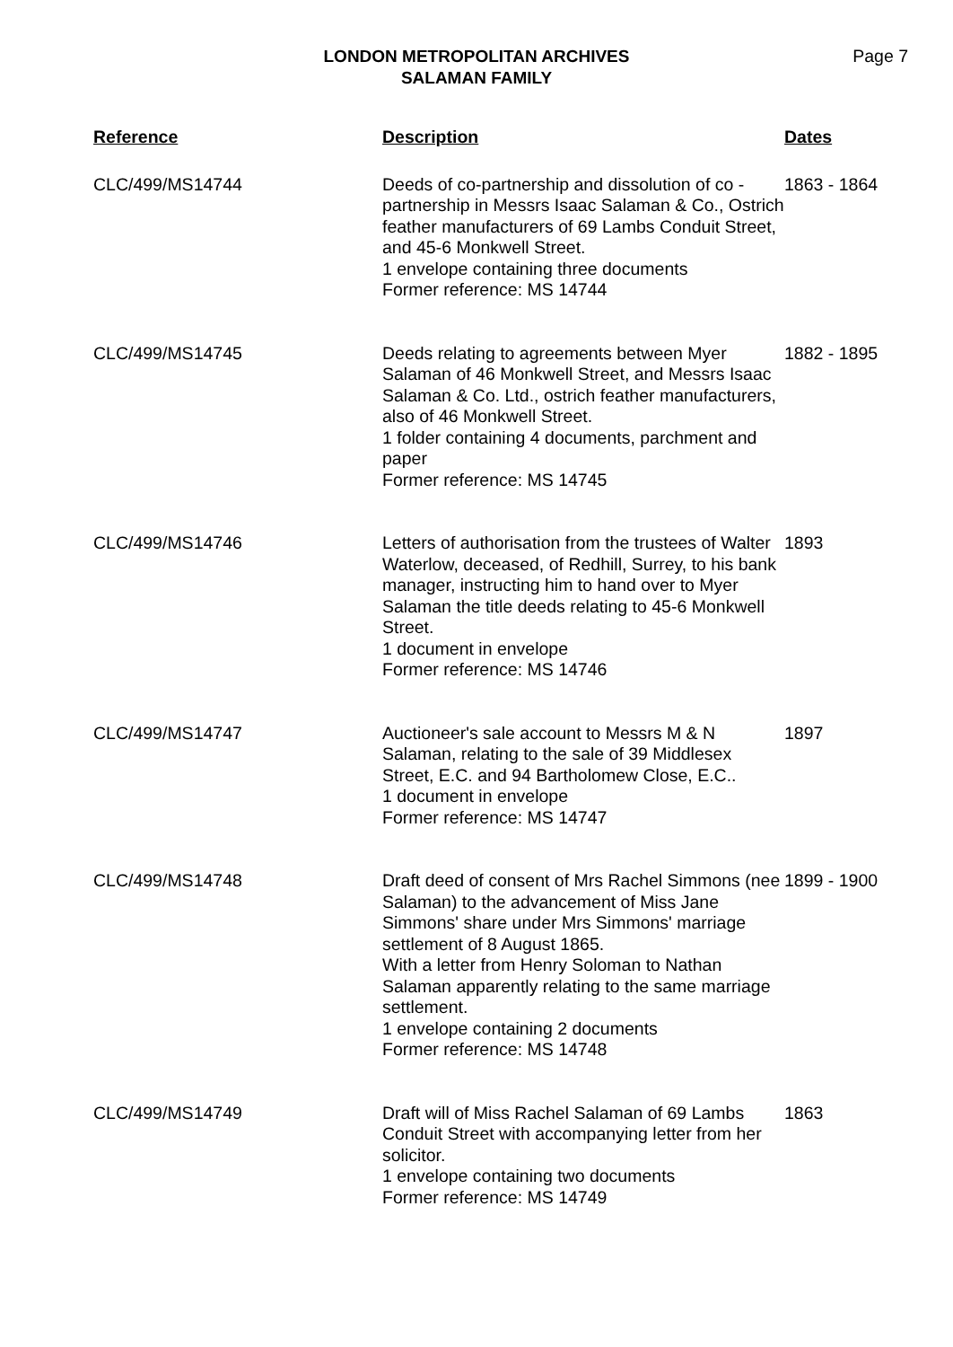LONDON METROPOLITAN ARCHIVES
SALAMAN FAMILY
Page 7
| Reference | Description | Dates |
| --- | --- | --- |
| CLC/499/MS14744 | Deeds of co-partnership and dissolution of co -partnership in Messrs Isaac Salaman & Co., Ostrich feather manufacturers of 69 Lambs Conduit Street, and 45-6 Monkwell Street. 1 envelope containing three documents Former reference: MS 14744 | 1863 - 1864 |
| CLC/499/MS14745 | Deeds relating to agreements between Myer Salaman of 46 Monkwell Street, and Messrs Isaac Salaman & Co. Ltd., ostrich feather manufacturers, also of 46 Monkwell Street. 1 folder containing 4 documents, parchment and paper Former reference: MS 14745 | 1882 - 1895 |
| CLC/499/MS14746 | Letters of authorisation from the trustees of Walter Waterlow, deceased, of Redhill, Surrey, to his bank manager, instructing him to hand over to Myer Salaman the title deeds relating to 45-6 Monkwell Street. 1 document in envelope Former reference: MS 14746 | 1893 |
| CLC/499/MS14747 | Auctioneer's sale account to Messrs M & N Salaman, relating to the sale of 39 Middlesex Street, E.C. and 94 Bartholomew Close, E.C.. 1 document in envelope Former reference: MS 14747 | 1897 |
| CLC/499/MS14748 | Draft deed of consent of Mrs Rachel Simmons (nee Salaman) to the advancement of Miss Jane Simmons' share under Mrs Simmons' marriage settlement of 8 August 1865. With a letter from Henry Soloman to Nathan Salaman apparently relating to the same marriage settlement. 1 envelope containing 2 documents Former reference: MS 14748 | 1899 - 1900 |
| CLC/499/MS14749 | Draft will of Miss Rachel Salaman of 69 Lambs Conduit Street with accompanying letter from her solicitor. 1 envelope containing two documents Former reference: MS 14749 | 1863 |